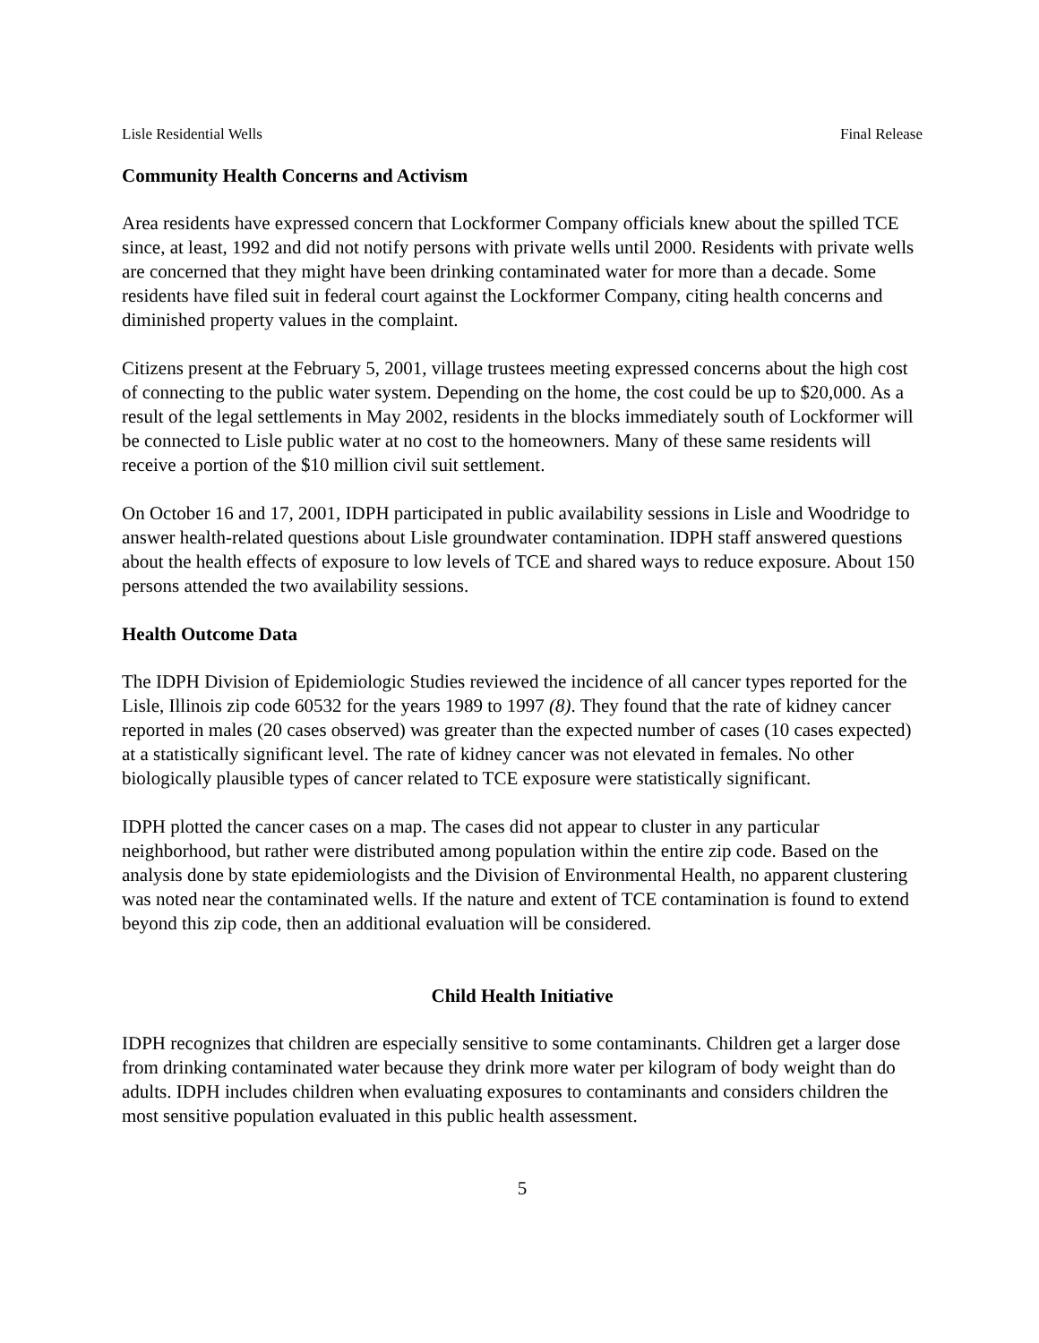Lisle Residential Wells Final Release
Community Health Concerns and Activism
Area residents have expressed concern that Lockformer Company officials knew about the spilled TCE since, at least, 1992 and did not notify persons with private wells until 2000. Residents with private wells are concerned that they might have been drinking contaminated water for more than a decade. Some residents have filed suit in federal court against the Lockformer Company, citing health concerns and diminished property values in the complaint.
Citizens present at the February 5, 2001, village trustees meeting expressed concerns about the high cost of connecting to the public water system. Depending on the home, the cost could be up to $20,000. As a result of the legal settlements in May 2002, residents in the blocks immediately south of Lockformer will be connected to Lisle public water at no cost to the homeowners. Many of these same residents will receive a portion of the $10 million civil suit settlement.
On October 16 and 17, 2001, IDPH participated in public availability sessions in Lisle and Woodridge to answer health-related questions about Lisle groundwater contamination. IDPH staff answered questions about the health effects of exposure to low levels of TCE and shared ways to reduce exposure. About 150 persons attended the two availability sessions.
Health Outcome Data
The IDPH Division of Epidemiologic Studies reviewed the incidence of all cancer types reported for the Lisle, Illinois zip code 60532 for the years 1989 to 1997 (8). They found that the rate of kidney cancer reported in males (20 cases observed) was greater than the expected number of cases (10 cases expected) at a statistically significant level. The rate of kidney cancer was not elevated in females. No other biologically plausible types of cancer related to TCE exposure were statistically significant.
IDPH plotted the cancer cases on a map. The cases did not appear to cluster in any particular neighborhood, but rather were distributed among population within the entire zip code. Based on the analysis done by state epidemiologists and the Division of Environmental Health, no apparent clustering was noted near the contaminated wells. If the nature and extent of TCE contamination is found to extend beyond this zip code, then an additional evaluation will be considered.
Child Health Initiative
IDPH recognizes that children are especially sensitive to some contaminants. Children get a larger dose from drinking contaminated water because they drink more water per kilogram of body weight than do adults. IDPH includes children when evaluating exposures to contaminants and considers children the most sensitive population evaluated in this public health assessment.
5